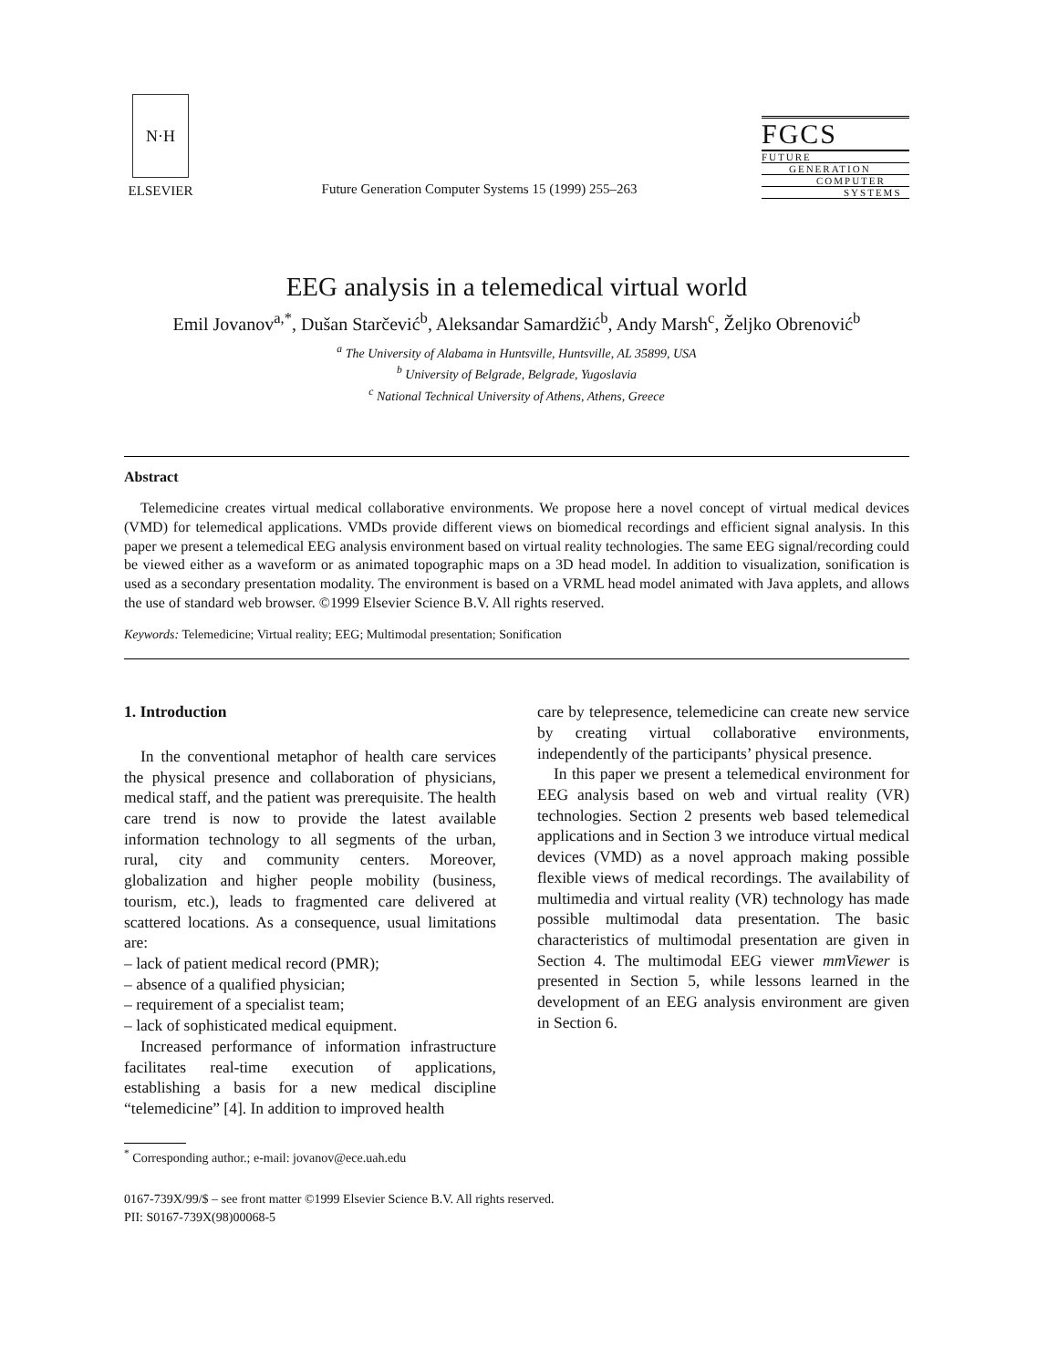N·H
ELSEVIER
Future Generation Computer Systems 15 (1999) 255–263
FGCS
FUTURE
GENERATION
COMPUTER
SYSTEMS
EEG analysis in a telemedical virtual world
Emil Jovanov<sup>a,*</sup>, Dušan Starčević<sup>b</sup>, Aleksandar Samardžić<sup>b</sup>, Andy Marsh<sup>c</sup>, Željko Obrenović<sup>b</sup>
<sup>a</sup> The University of Alabama in Huntsville, Huntsville, AL 35899, USA
<sup>b</sup> University of Belgrade, Belgrade, Yugoslavia
<sup>c</sup> National Technical University of Athens, Athens, Greece
Abstract
Telemedicine creates virtual medical collaborative environments. We propose here a novel concept of virtual medical devices (VMD) for telemedical applications. VMDs provide different views on biomedical recordings and efficient signal analysis. In this paper we present a telemedical EEG analysis environment based on virtual reality technologies. The same EEG signal/recording could be viewed either as a waveform or as animated topographic maps on a 3D head model. In addition to visualization, sonification is used as a secondary presentation modality. The environment is based on a VRML head model animated with Java applets, and allows the use of standard web browser. ©1999 Elsevier Science B.V. All rights reserved.
Keywords: Telemedicine; Virtual reality; EEG; Multimodal presentation; Sonification
1. Introduction
In the conventional metaphor of health care services the physical presence and collaboration of physicians, medical staff, and the patient was prerequisite. The health care trend is now to provide the latest available information technology to all segments of the urban, rural, city and community centers. Moreover, globalization and higher people mobility (business, tourism, etc.), leads to fragmented care delivered at scattered locations. As a consequence, usual limitations are:
– lack of patient medical record (PMR);
– absence of a qualified physician;
– requirement of a specialist team;
– lack of sophisticated medical equipment.
Increased performance of information infrastructure facilitates real-time execution of applications, establishing a basis for a new medical discipline “telemedicine” [4]. In addition to improved health
care by telepresence, telemedicine can create new service by creating virtual collaborative environments, independently of the participants’ physical presence.
In this paper we present a telemedical environment for EEG analysis based on web and virtual reality (VR) technologies. Section 2 presents web based telemedical applications and in Section 3 we introduce virtual medical devices (VMD) as a novel approach making possible flexible views of medical recordings. The availability of multimedia and virtual reality (VR) technology has made possible multimodal data presentation. The basic characteristics of multimodal presentation are given in Section 4. The multimodal EEG viewer mmViewer is presented in Section 5, while lessons learned in the development of an EEG analysis environment are given in Section 6.
<sup>*</sup> Corresponding author.; e-mail: jovanov@ece.uah.edu
0167-739X/99/$ – see front matter ©1999 Elsevier Science B.V. All rights reserved.
PII: S0167-739X(98)00068-5